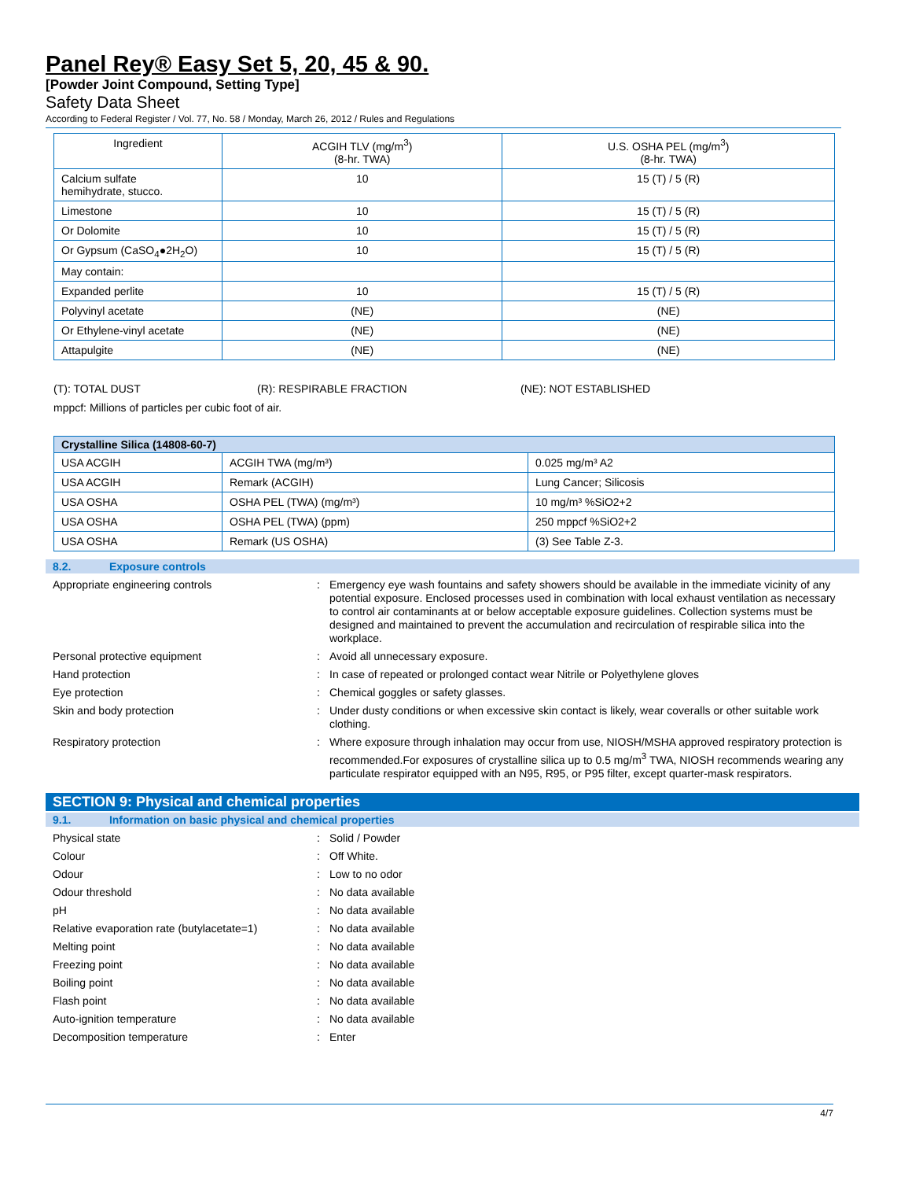Panel Rey® Easy Set 5, 20, 45 & 90.
[Powder Joint Compound, Setting Type]
Safety Data Sheet
According to Federal Register / Vol. 77, No. 58 / Monday, March 26, 2012 / Rules and Regulations
| Ingredient | ACGIH TLV (mg/m<sup>3</sup>) (8-hr. TWA) | U.S. OSHA PEL (mg/m<sup>3</sup>) (8-hr. TWA) |
| --- | --- | --- |
| Calcium sulfate hemihydrate, stucco. | 10 | 15 (T) / 5 (R) |
| Limestone | 10 | 15 (T) / 5 (R) |
| Or Dolomite | 10 | 15 (T) / 5 (R) |
| Or Gypsum (CaSO<sub>4</sub>●2H<sub>2</sub>O) | 10 | 15 (T) / 5 (R) |
| May contain: | | |
| Expanded perlite | 10 | 15 (T) / 5 (R) |
| Polyvinyl acetate | (NE) | (NE) |
| Or Ethylene-vinyl acetate | (NE) | (NE) |
| Attapulgite | (NE) | (NE) |
(T): TOTAL DUST (R): RESPIRABLE FRACTION (NE): NOT ESTABLISHED
mppcf: Millions of particles per cubic foot of air.
| Crystalline Silica (14808-60-7) | | |
| --- | --- | --- |
| USA ACGIH | ACGIH TWA (mg/m³) | 0.025 mg/m³ A2 |
| USA ACGIH | Remark (ACGIH) | Lung Cancer; Silicosis |
| USA OSHA | OSHA PEL (TWA) (mg/m³) | 10 mg/m³ %SiO2+2 |
| USA OSHA | OSHA PEL (TWA) (ppm) | 250 mppcf %SiO2+2 |
| USA OSHA | Remark (US OSHA) | (3) See Table Z-3. |
8.2. Exposure controls
Appropriate engineering controls :
Emergency eye wash fountains and safety showers should be available in the immediate vicinity of any potential exposure. Enclosed processes used in combination with local exhaust ventilation as necessary to control air contaminants at or below acceptable exposure guidelines. Collection systems must be designed and maintained to prevent the accumulation and recirculation of respirable silica into the workplace.
Personal protective equipment :
Avoid all unnecessary exposure.
Hand protection :
In case of repeated or prolonged contact wear Nitrile or Polyethylene gloves
Eye protection :
Chemical goggles or safety glasses.
Skin and body protection :
Under dusty conditions or when excessive skin contact is likely, wear coveralls or other suitable work clothing.
Respiratory protection :
Where exposure through inhalation may occur from use, NIOSH/MSHA approved respiratory protection is recommended.For exposures of crystalline silica up to 0.5 mg/m<sup>3</sup> TWA, NIOSH recommends wearing any particulate respirator equipped with an N95, R95, or P95 filter, except quarter-mask respirators.
SECTION 9: Physical and chemical properties
9.1. Information on basic physical and chemical properties
Physical state :
Solid / Powder
Colour :
Off White.
Odour :
Low to no odor
Odour threshold :
No data available
pH :
No data available
Relative evaporation rate (butylacetate=1)
:
No data available
Melting point :
No data available
Freezing point :
No data available
Boiling point :
No data available
Flash point :
No data available
Auto-ignition temperature :
No data available
Decomposition temperature :
Enter
4/7